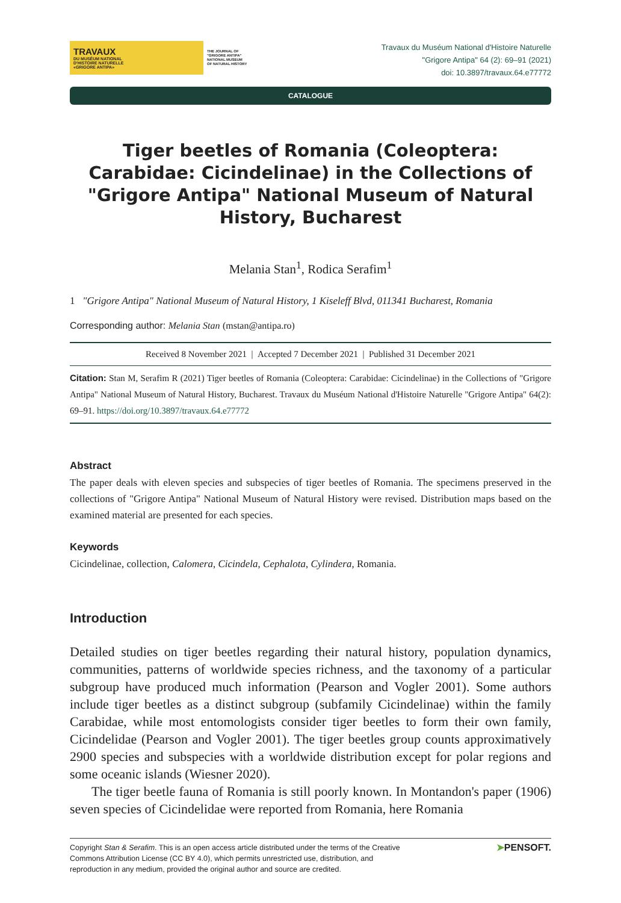TRAVAUX
DU MUSÉUM NATIONAL
D'HISTOIRE NATURELLE
«GRIGORE ANTIPA»
THE JOURNAL OF
"GRIGORE ANTIPA"
NATIONAL MUSEUM
OF NATURAL HISTORY
Travaux du Muséum National d'Histoire Naturelle
"Grigore Antipa" 64 (2): 69–91 (2021)
doi: 10.3897/travaux.64.e77772
CATALOGUE
Tiger beetles of Romania (Coleoptera: Carabidae: Cicindelinae) in the Collections of "Grigore Antipa" National Museum of Natural History, Bucharest
Melania Stan<sup>1</sup>, Rodica Serafim<sup>1</sup>
1 "Grigore Antipa" National Museum of Natural History, 1 Kiseleff Blvd, 011341 Bucharest, Romania
Corresponding author: Melania Stan (mstan@antipa.ro)
Received 8 November 2021 | Accepted 7 December 2021 | Published 31 December 2021
Citation: Stan M, Serafim R (2021) Tiger beetles of Romania (Coleoptera: Carabidae: Cicindelinae) in the Collections of "Grigore Antipa" National Museum of Natural History, Bucharest. Travaux du Muséum National d'Histoire Naturelle "Grigore Antipa" 64(2): 69–91. https://doi.org/10.3897/travaux.64.e77772
Abstract
The paper deals with eleven species and subspecies of tiger beetles of Romania. The specimens preserved in the collections of "Grigore Antipa" National Museum of Natural History were revised. Distribution maps based on the examined material are presented for each species.
Keywords
Cicindelinae, collection, Calomera, Cicindela, Cephalota, Cylindera, Romania.
Introduction
Detailed studies on tiger beetles regarding their natural history, population dynamics, communities, patterns of worldwide species richness, and the taxonomy of a particular subgroup have produced much information (Pearson and Vogler 2001). Some authors include tiger beetles as a distinct subgroup (subfamily Cicindelinae) within the family Carabidae, while most entomologists consider tiger beetles to form their own family, Cicindelidae (Pearson and Vogler 2001). The tiger beetles group counts approximatively 2900 species and subspecies with a worldwide distribution except for polar regions and some oceanic islands (Wiesner 2020).
The tiger beetle fauna of Romania is still poorly known. In Montandon's paper (1906) seven species of Cicindelidae were reported from Romania, here Romania
Copyright Stan & Serafim. This is an open access article distributed under the terms of the Creative
Commons Attribution License (CC BY 4.0), which permits unrestricted use, distribution, and
reproduction in any medium, provided the original author and source are credited.
➤PENSOFT.